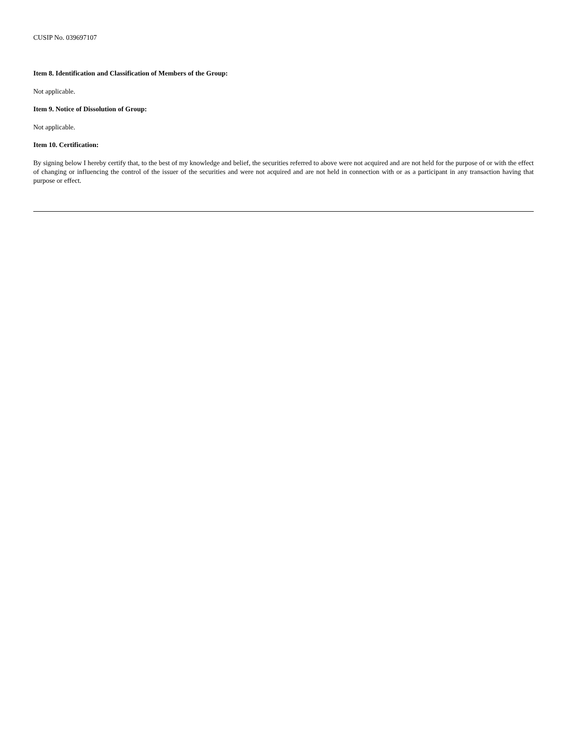CUSIP No. 039697107
Item 8. Identification and Classification of Members of the Group:
Not applicable.
Item 9. Notice of Dissolution of Group:
Not applicable.
Item 10. Certification:
By signing below I hereby certify that, to the best of my knowledge and belief, the securities referred to above were not acquired and are not held for the purpose of or with the effect of changing or influencing the control of the issuer of the securities and were not acquired and are not held in connection with or as a participant in any transaction having that purpose or effect.